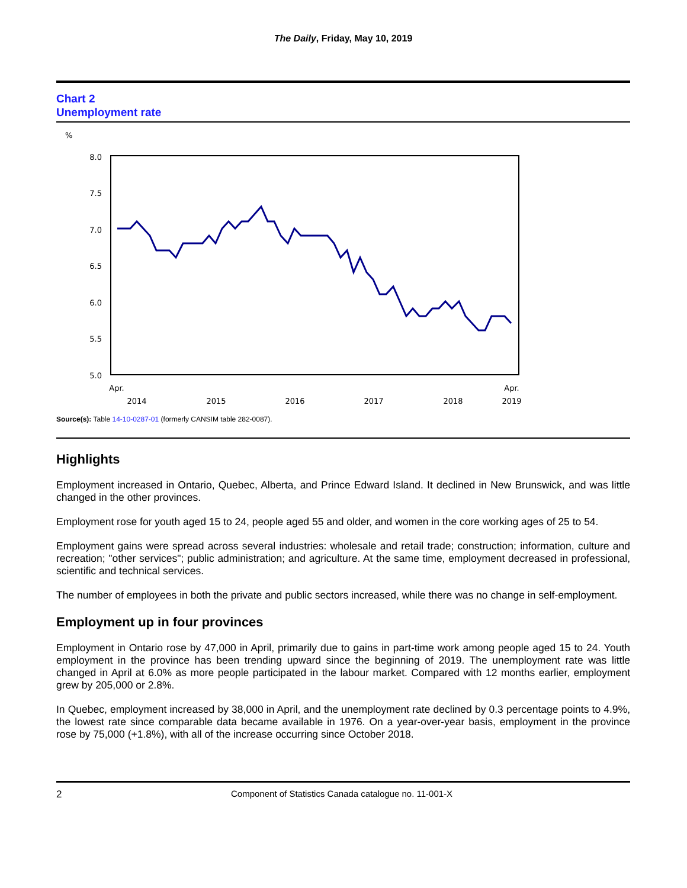The Daily, Friday, May 10, 2019
Chart 2
Unemployment rate
%
8.0
7.5
7.0
6.5
6.0
5.5
5.0
Apr.
2014
2015
2016
2017
2018
Apr.
2019
Source(s): Table 14-10-0287-01 (formerly CANSIM table 282-0087).
Highlights
Employment increased in Ontario, Quebec, Alberta, and Prince Edward Island. It declined in New Brunswick, and was little changed in the other provinces.
Employment rose for youth aged 15 to 24, people aged 55 and older, and women in the core working ages of 25 to 54.
Employment gains were spread across several industries: wholesale and retail trade; construction; information, culture and recreation; "other services"; public administration; and agriculture. At the same time, employment decreased in professional, scientific and technical services.
The number of employees in both the private and public sectors increased, while there was no change in self-employment.
Employment up in four provinces
Employment in Ontario rose by 47,000 in April, primarily due to gains in part-time work among people aged 15 to 24. Youth employment in the province has been trending upward since the beginning of 2019. The unemployment rate was little changed in April at 6.0% as more people participated in the labour market. Compared with 12 months earlier, employment grew by 205,000 or 2.8%.
In Quebec, employment increased by 38,000 in April, and the unemployment rate declined by 0.3 percentage points to 4.9%, the lowest rate since comparable data became available in 1976. On a year-over-year basis, employment in the province rose by 75,000 (+1.8%), with all of the increase occurring since October 2018.
2 Component of Statistics Canada catalogue no. 11-001-X